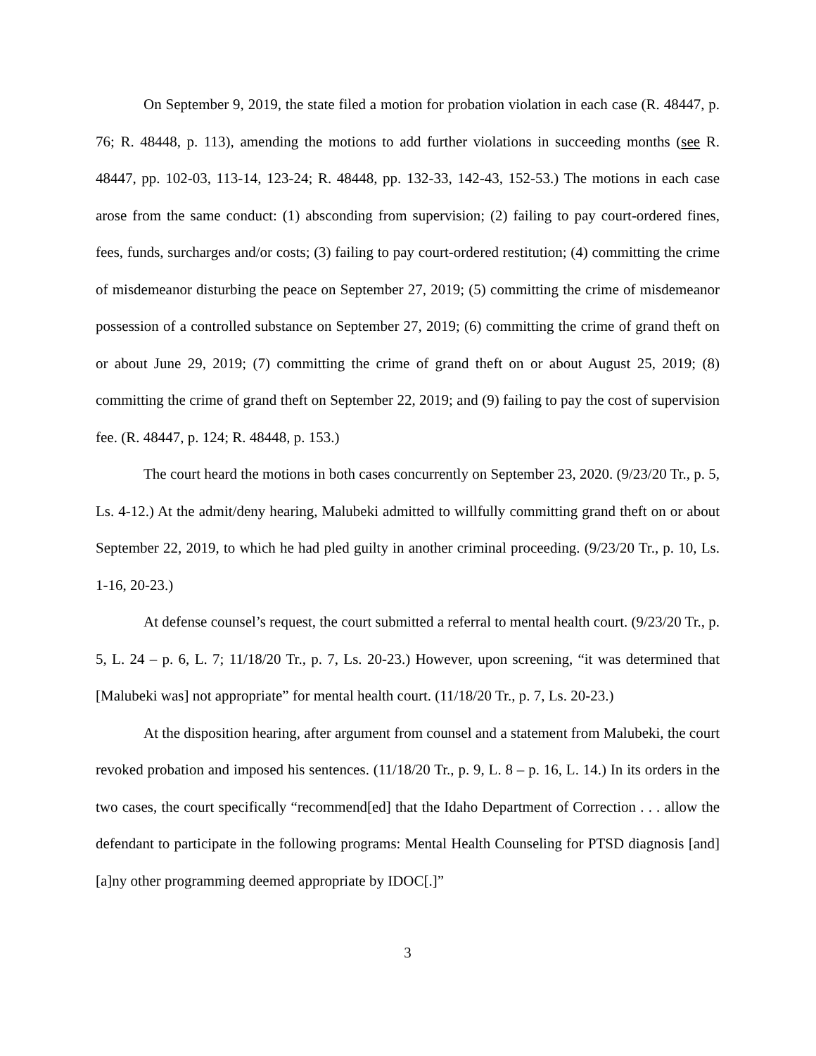On September 9, 2019, the state filed a motion for probation violation in each case (R. 48447, p. 76; R. 48448, p. 113), amending the motions to add further violations in succeeding months (see R. 48447, pp. 102-03, 113-14, 123-24; R. 48448, pp. 132-33, 142-43, 152-53.) The motions in each case arose from the same conduct: (1) absconding from supervision; (2) failing to pay court-ordered fines, fees, funds, surcharges and/or costs; (3) failing to pay court-ordered restitution; (4) committing the crime of misdemeanor disturbing the peace on September 27, 2019; (5) committing the crime of misdemeanor possession of a controlled substance on September 27, 2019; (6) committing the crime of grand theft on or about June 29, 2019; (7) committing the crime of grand theft on or about August 25, 2019; (8) committing the crime of grand theft on September 22, 2019; and (9) failing to pay the cost of supervision fee. (R. 48447, p. 124; R. 48448, p. 153.)
The court heard the motions in both cases concurrently on September 23, 2020. (9/23/20 Tr., p. 5, Ls. 4-12.) At the admit/deny hearing, Malubeki admitted to willfully committing grand theft on or about September 22, 2019, to which he had pled guilty in another criminal proceeding. (9/23/20 Tr., p. 10, Ls. 1-16, 20-23.)
At defense counsel’s request, the court submitted a referral to mental health court. (9/23/20 Tr., p. 5, L. 24 – p. 6, L. 7; 11/18/20 Tr., p. 7, Ls. 20-23.) However, upon screening, “it was determined that [Malubeki was] not appropriate” for mental health court. (11/18/20 Tr., p. 7, Ls. 20-23.)
At the disposition hearing, after argument from counsel and a statement from Malubeki, the court revoked probation and imposed his sentences. (11/18/20 Tr., p. 9, L. 8 – p. 16, L. 14.) In its orders in the two cases, the court specifically “recommend[ed] that the Idaho Department of Correction . . . allow the defendant to participate in the following programs: Mental Health Counseling for PTSD diagnosis [and] [a]ny other programming deemed appropriate by IDOC[.]”
3